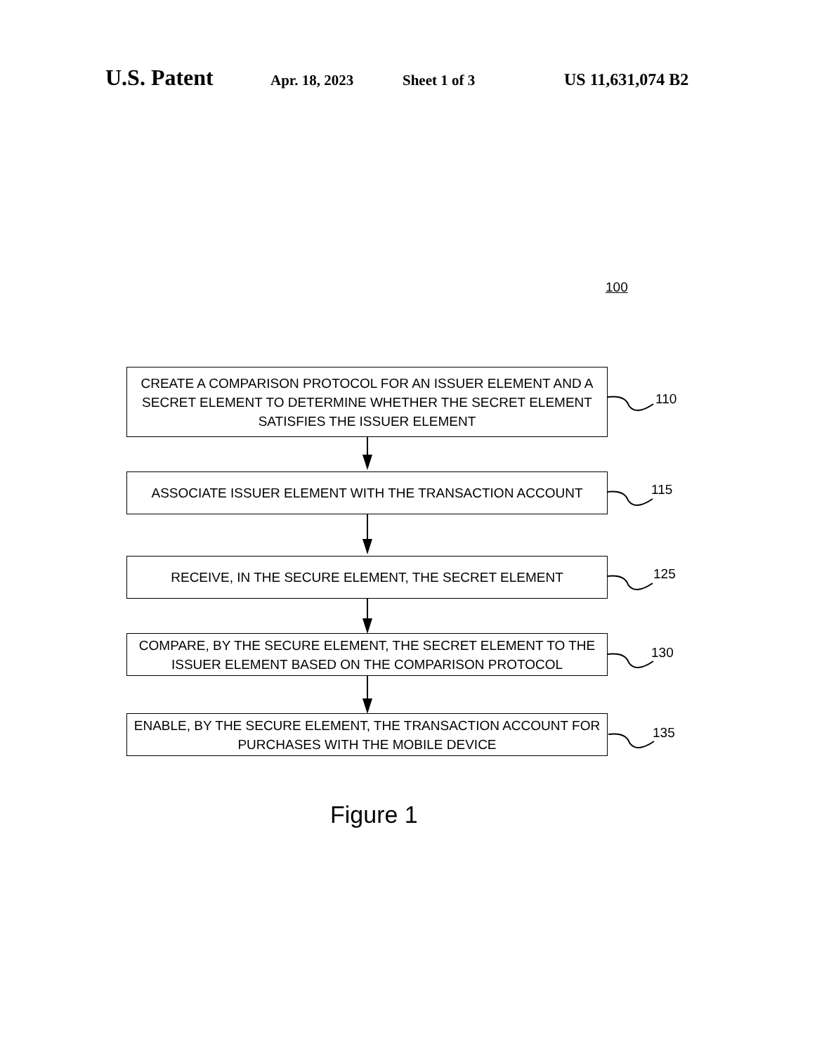U.S. Patent Apr. 18, 2023 Sheet 1 of 3 US 11,631,074 B2
100
CREATE A COMPARISON PROTOCOL FOR AN ISSUER ELEMENT AND A
SECRET ELEMENT TO DETERMINE WHETHER THE SECRET ELEMENT
SATISFIES THE ISSUER ELEMENT
110
ASSOCIATE ISSUER ELEMENT WITH THE TRANSACTION ACCOUNT
115
RECEIVE, IN THE SECURE ELEMENT, THE SECRET ELEMENT
125
COMPARE, BY THE SECURE ELEMENT, THE SECRET ELEMENT TO THE
ISSUER ELEMENT BASED ON THE COMPARISON PROTOCOL
130
ENABLE, BY THE SECURE ELEMENT, THE TRANSACTION ACCOUNT FOR
PURCHASES WITH THE MOBILE DEVICE
135
Figure 1